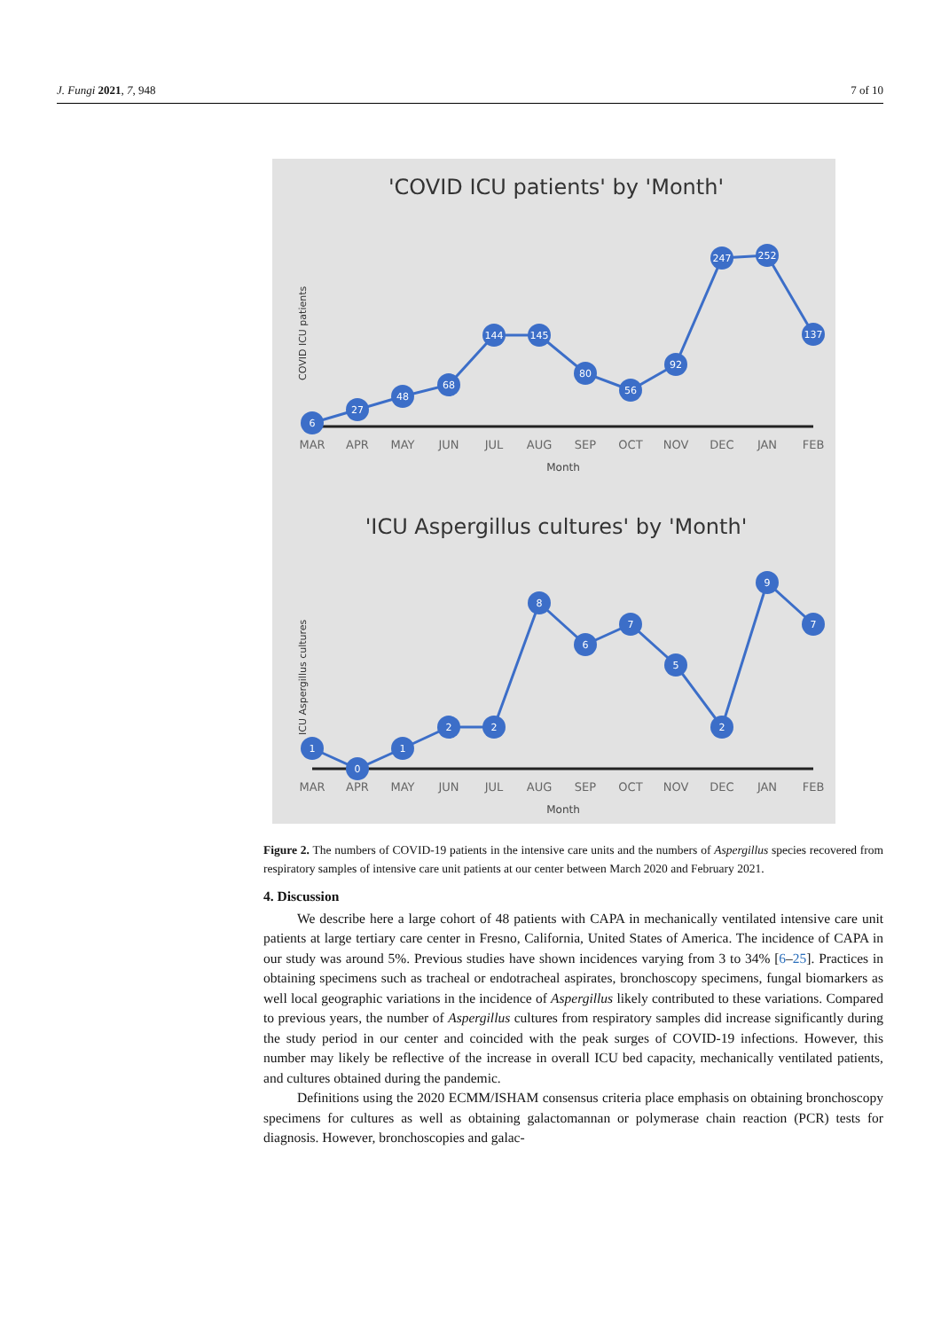J. Fungi 2021, 7, 948 7 of 10
'COVID ICU patients' by 'Month'
6
27
48
68
144
145
80
56
92
247
252
137
MAR
APR
MAY
JUN
JUL
AUG
SEP
OCT
NOV
DEC
JAN
FEB
Month
COVID ICU patients
'ICU Aspergillus cultures' by 'Month'
1
0
1
2
2
8
6
7
5
2
9
7
MAR
APR
MAY
JUN
JUL
AUG
SEP
OCT
NOV
DEC
JAN
FEB
Month
ICU Aspergillus cultures
Figure 2. The numbers of COVID-19 patients in the intensive care units and the numbers of Aspergillus species recovered from respiratory samples of intensive care unit patients at our center between March 2020 and February 2021.
4. Discussion
We describe here a large cohort of 48 patients with CAPA in mechanically ventilated intensive care unit patients at large tertiary care center in Fresno, California, United States of America. The incidence of CAPA in our study was around 5%. Previous studies have shown incidences varying from 3 to 34% [6–25]. Practices in obtaining specimens such as tracheal or endotracheal aspirates, bronchoscopy specimens, fungal biomarkers as well local geographic variations in the incidence of Aspergillus likely contributed to these variations. Compared to previous years, the number of Aspergillus cultures from respiratory samples did increase significantly during the study period in our center and coincided with the peak surges of COVID-19 infections. However, this number may likely be reflective of the increase in overall ICU bed capacity, mechanically ventilated patients, and cultures obtained during the pandemic.
Definitions using the 2020 ECMM/ISHAM consensus criteria place emphasis on obtaining bronchoscopy specimens for cultures as well as obtaining galactomannan or polymerase chain reaction (PCR) tests for diagnosis. However, bronchoscopies and galac-